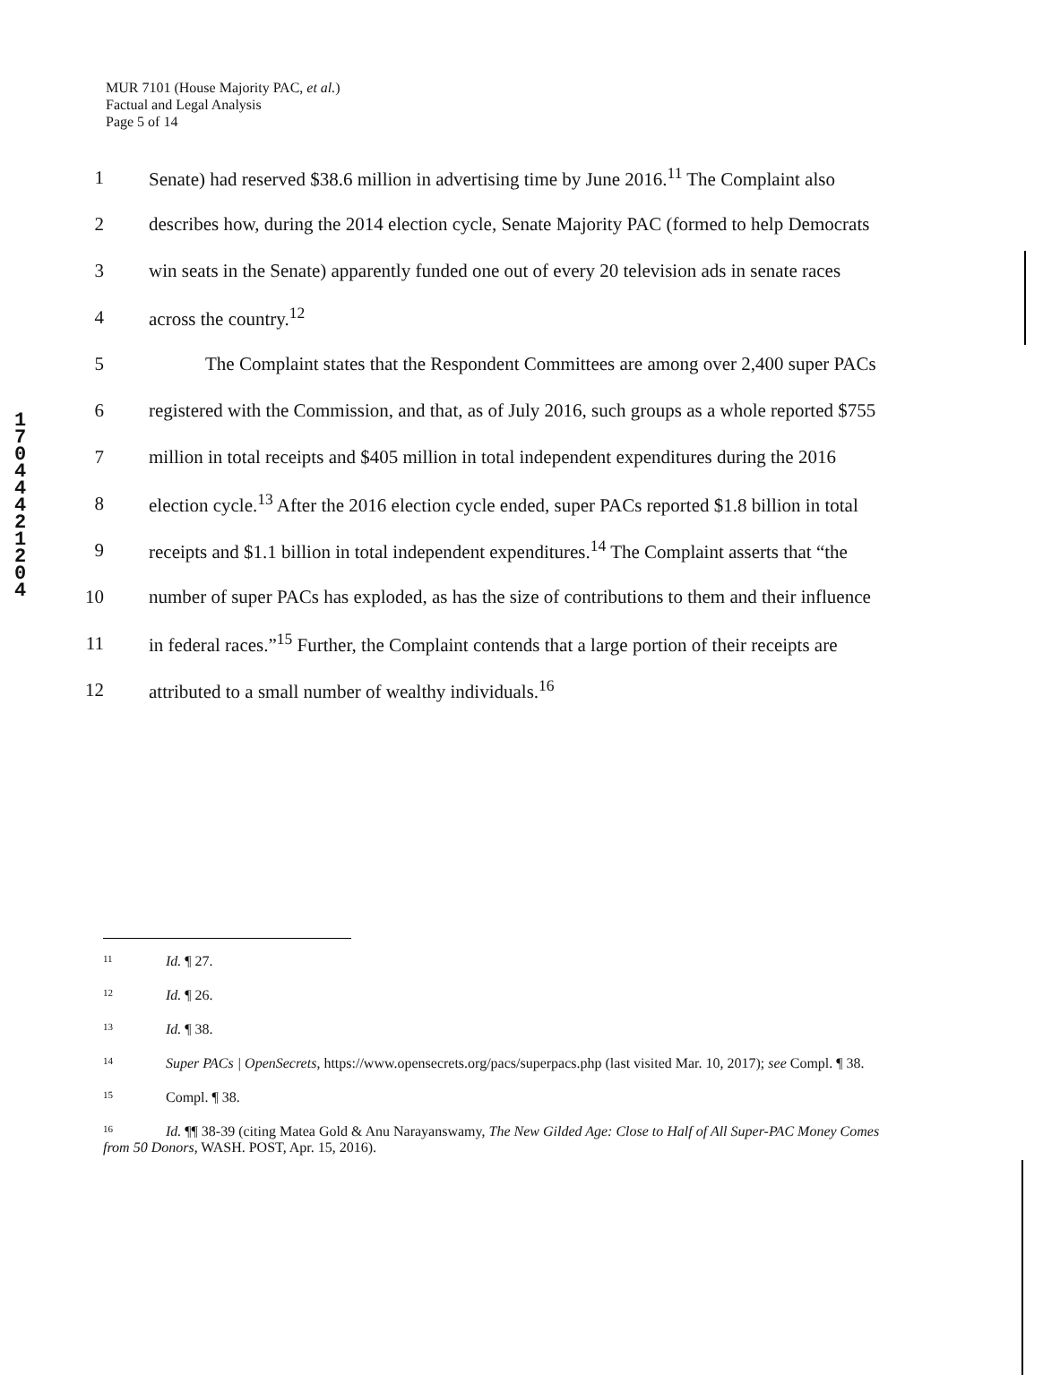MUR 7101 (House Majority PAC, et al.)
Factual and Legal Analysis
Page 5 of 14
1
7
0
4
4
4
2
1
2
0
4
1 Senate) had reserved $38.6 million in advertising time by June 2016.<sup>11</sup> The Complaint also
2 describes how, during the 2014 election cycle, Senate Majority PAC (formed to help Democrats
3 win seats in the Senate) apparently funded one out of every 20 television ads in senate races
4 across the country.<sup>12</sup>
5 The Complaint states that the Respondent Committees are among over 2,400 super PACs
6 registered with the Commission, and that, as of July 2016, such groups as a whole reported $755
7 million in total receipts and $405 million in total independent expenditures during the 2016
8 election cycle.<sup>13</sup> After the 2016 election cycle ended, super PACs reported $1.8 billion in total
9 receipts and $1.1 billion in total independent expenditures.<sup>14</sup> The Complaint asserts that “the
10 number of super PACs has exploded, as has the size of contributions to them and their influence
11 in federal races.”<sup>15</sup> Further, the Complaint contends that a large portion of their receipts are
12 attributed to a small number of wealthy individuals.<sup>16</sup>
11 Id. ¶ 27.
12 Id. ¶ 26.
13 Id. ¶ 38.
14 Super PACs | OpenSecrets, https://www.opensecrets.org/pacs/superpacs.php (last visited Mar. 10, 2017); see Compl. ¶ 38.
15 Compl. ¶ 38.
16 Id. ¶¶ 38-39 (citing Matea Gold & Anu Narayanswamy, The New Gilded Age: Close to Half of All Super-PAC Money Comes from 50 Donors, WASH. POST, Apr. 15, 2016).